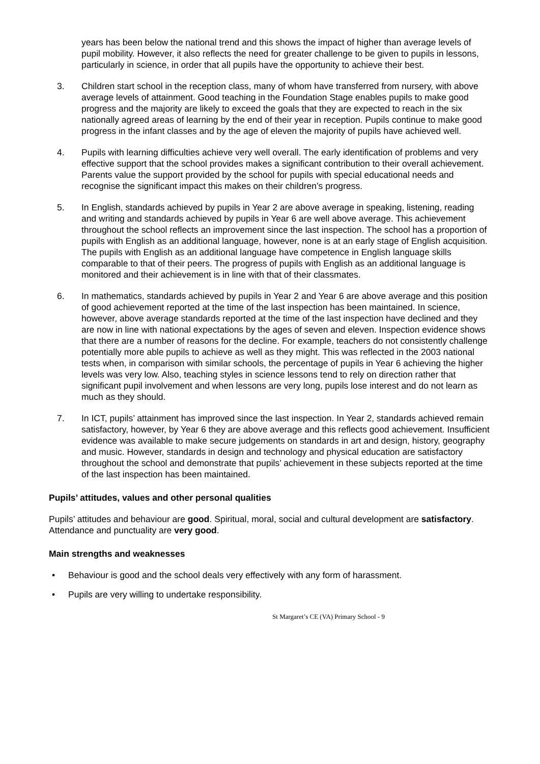years has been below the national trend and this shows the impact of higher than average levels of pupil mobility. However, it also reflects the need for greater challenge to be given to pupils in lessons, particularly in science, in order that all pupils have the opportunity to achieve their best.
3. Children start school in the reception class, many of whom have transferred from nursery, with above average levels of attainment. Good teaching in the Foundation Stage enables pupils to make good progress and the majority are likely to exceed the goals that they are expected to reach in the six nationally agreed areas of learning by the end of their year in reception. Pupils continue to make good progress in the infant classes and by the age of eleven the majority of pupils have achieved well.
4. Pupils with learning difficulties achieve very well overall. The early identification of problems and very effective support that the school provides makes a significant contribution to their overall achievement. Parents value the support provided by the school for pupils with special educational needs and recognise the significant impact this makes on their children’s progress.
5. In English, standards achieved by pupils in Year 2 are above average in speaking, listening, reading and writing and standards achieved by pupils in Year 6 are well above average. This achievement throughout the school reflects an improvement since the last inspection. The school has a proportion of pupils with English as an additional language, however, none is at an early stage of English acquisition. The pupils with English as an additional language have competence in English language skills comparable to that of their peers. The progress of pupils with English as an additional language is monitored and their achievement is in line with that of their classmates.
6. In mathematics, standards achieved by pupils in Year 2 and Year 6 are above average and this position of good achievement reported at the time of the last inspection has been maintained. In science, however, above average standards reported at the time of the last inspection have declined and they are now in line with national expectations by the ages of seven and eleven. Inspection evidence shows that there are a number of reasons for the decline. For example, teachers do not consistently challenge potentially more able pupils to achieve as well as they might. This was reflected in the 2003 national tests when, in comparison with similar schools, the percentage of pupils in Year 6 achieving the higher levels was very low. Also, teaching styles in science lessons tend to rely on direction rather that significant pupil involvement and when lessons are very long, pupils lose interest and do not learn as much as they should.
7. In ICT, pupils’ attainment has improved since the last inspection. In Year 2, standards achieved remain satisfactory, however, by Year 6 they are above average and this reflects good achievement. Insufficient evidence was available to make secure judgements on standards in art and design, history, geography and music. However, standards in design and technology and physical education are satisfactory throughout the school and demonstrate that pupils’ achievement in these subjects reported at the time of the last inspection has been maintained.
Pupils’ attitudes, values and other personal qualities
Pupils’ attitudes and behaviour are good. Spiritual, moral, social and cultural development are satisfactory. Attendance and punctuality are very good.
Main strengths and weaknesses
• Behaviour is good and the school deals very effectively with any form of harassment.
• Pupils are very willing to undertake responsibility.
St Margaret’s CE (VA) Primary School - 9